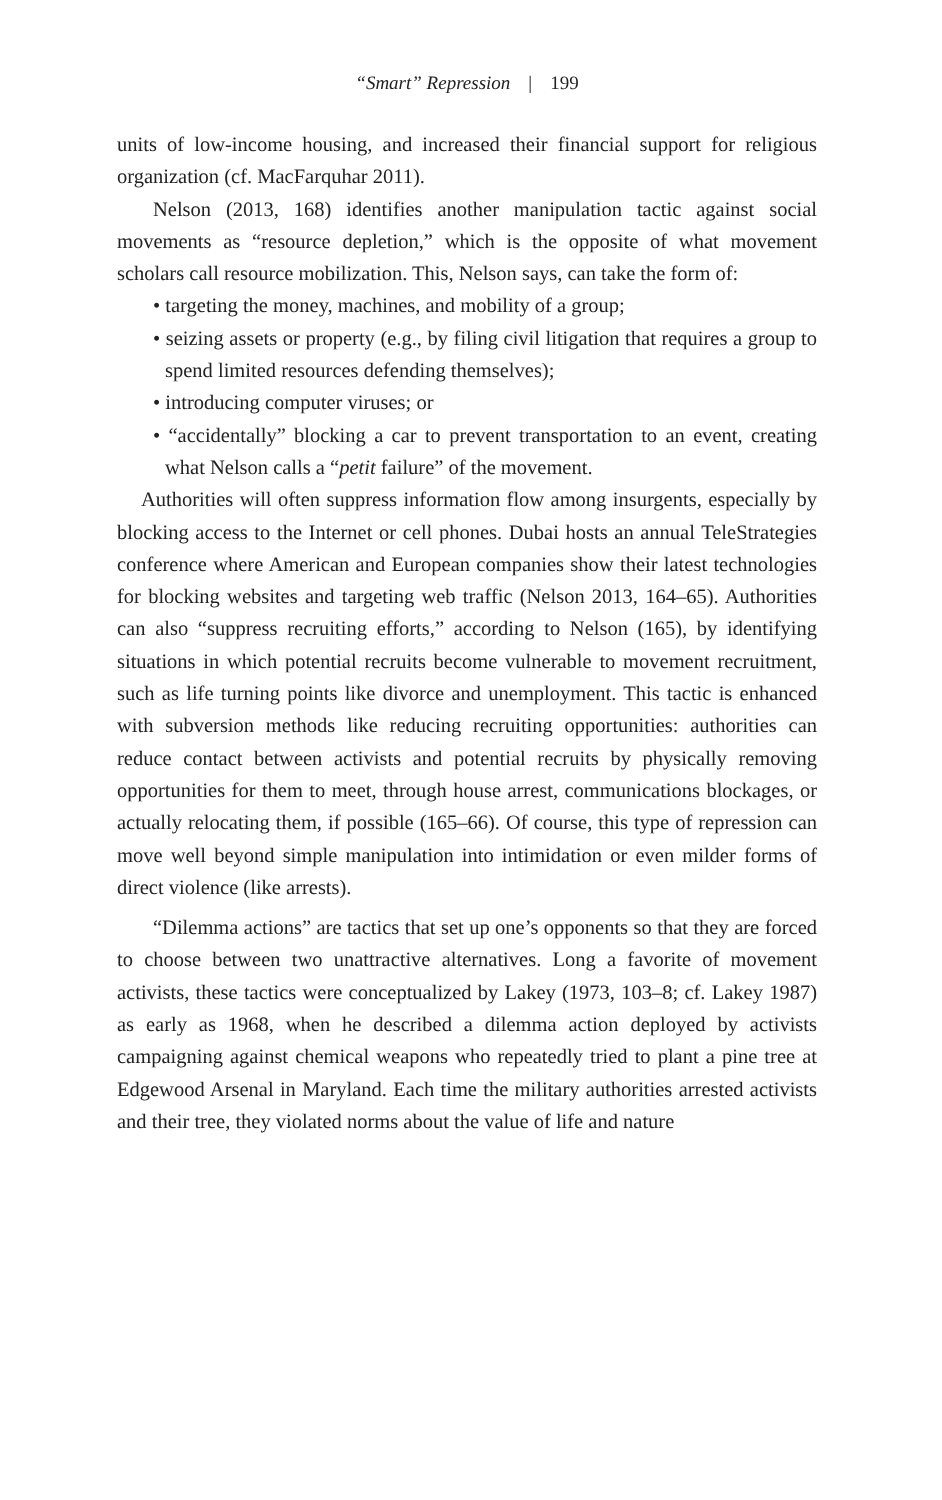“Smart” Repression | 199
units of low-income housing, and increased their financial support for religious organization (cf. MacFarquhar 2011).
Nelson (2013, 168) identifies another manipulation tactic against social movements as “resource depletion,” which is the opposite of what movement scholars call resource mobilization. This, Nelson says, can take the form of:
• targeting the money, machines, and mobility of a group;
• seizing assets or property (e.g., by filing civil litigation that requires a group to spend limited resources defending themselves);
• introducing computer viruses; or
• “accidentally” blocking a car to prevent transportation to an event, creating what Nelson calls a “petit failure” of the movement.
Authorities will often suppress information flow among insurgents, especially by blocking access to the Internet or cell phones. Dubai hosts an annual TeleStrategies conference where American and European companies show their latest technologies for blocking websites and targeting web traffic (Nelson 2013, 164–65). Authorities can also “suppress recruiting efforts,” according to Nelson (165), by identifying situations in which potential recruits become vulnerable to movement recruitment, such as life turning points like divorce and unemployment. This tactic is enhanced with subversion methods like reducing recruiting opportunities: authorities can reduce contact between activists and potential recruits by physically removing opportunities for them to meet, through house arrest, communications blockages, or actually relocating them, if possible (165–66). Of course, this type of repression can move well beyond simple manipulation into intimidation or even milder forms of direct violence (like arrests).
“Dilemma actions” are tactics that set up one’s opponents so that they are forced to choose between two unattractive alternatives. Long a favorite of movement activists, these tactics were conceptualized by Lakey (1973, 103–8; cf. Lakey 1987) as early as 1968, when he described a dilemma action deployed by activists campaigning against chemical weapons who repeatedly tried to plant a pine tree at Edgewood Arsenal in Maryland. Each time the military authorities arrested activists and their tree, they violated norms about the value of life and nature